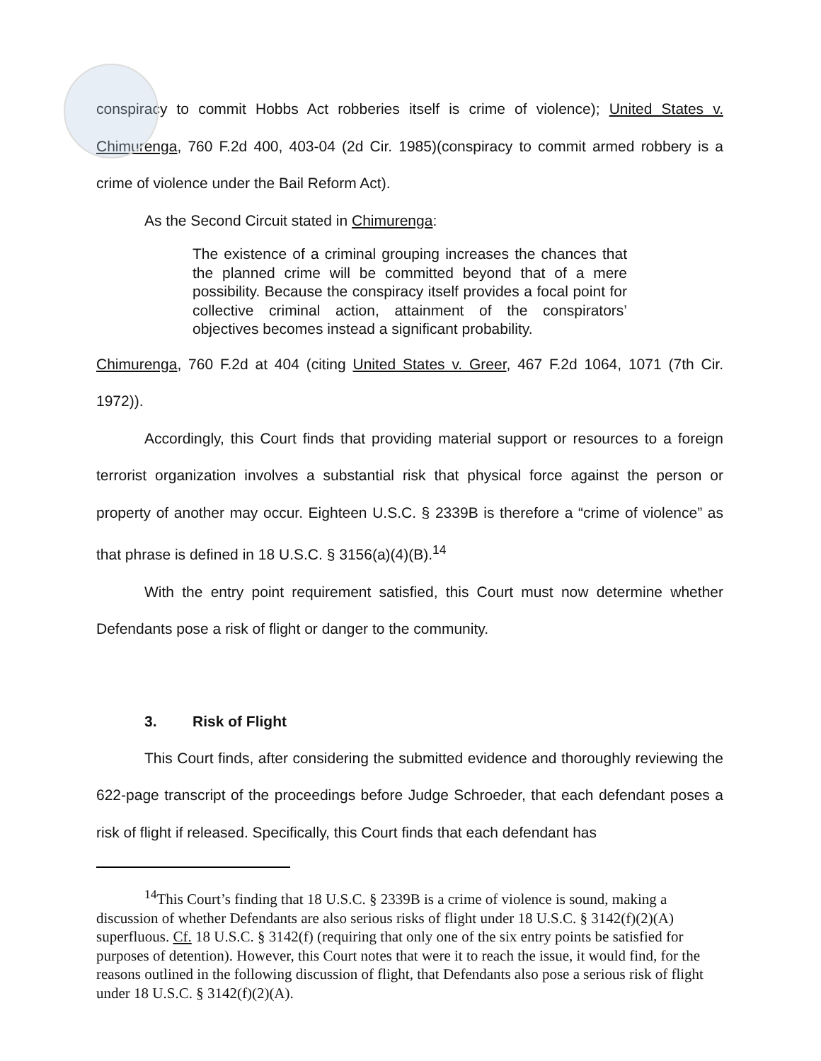conspiracy to commit Hobbs Act robberies itself is crime of violence); United States v. Chimurenga, 760 F.2d 400, 403-04 (2d Cir. 1985)(conspiracy to commit armed robbery is a crime of violence under the Bail Reform Act).
As the Second Circuit stated in Chimurenga:
The existence of a criminal grouping increases the chances that the planned crime will be committed beyond that of a mere possibility. Because the conspiracy itself provides a focal point for collective criminal action, attainment of the conspirators’ objectives becomes instead a significant probability.
Chimurenga, 760 F.2d at 404 (citing United States v. Greer, 467 F.2d 1064, 1071 (7th Cir. 1972)).
Accordingly, this Court finds that providing material support or resources to a foreign terrorist organization involves a substantial risk that physical force against the person or property of another may occur. Eighteen U.S.C. § 2339B is therefore a “crime of violence” as that phrase is defined in 18 U.S.C. § 3156(a)(4)(B).<sup>14</sup>
With the entry point requirement satisfied, this Court must now determine whether Defendants pose a risk of flight or danger to the community.
3. Risk of Flight
This Court finds, after considering the submitted evidence and thoroughly reviewing the 622-page transcript of the proceedings before Judge Schroeder, that each defendant poses a risk of flight if released. Specifically, this Court finds that each defendant has
<sup>14</sup> This Court’s finding that 18 U.S.C. § 2339B is a crime of violence is sound, making a discussion of whether Defendants are also serious risks of flight under 18 U.S.C. § 3142(f)(2)(A) superfluous. Cf. 18 U.S.C. § 3142(f) (requiring that only one of the six entry points be satisfied for purposes of detention). However, this Court notes that were it to reach the issue, it would find, for the reasons outlined in the following discussion of flight, that Defendants also pose a serious risk of flight under 18 U.S.C. § 3142(f)(2)(A).